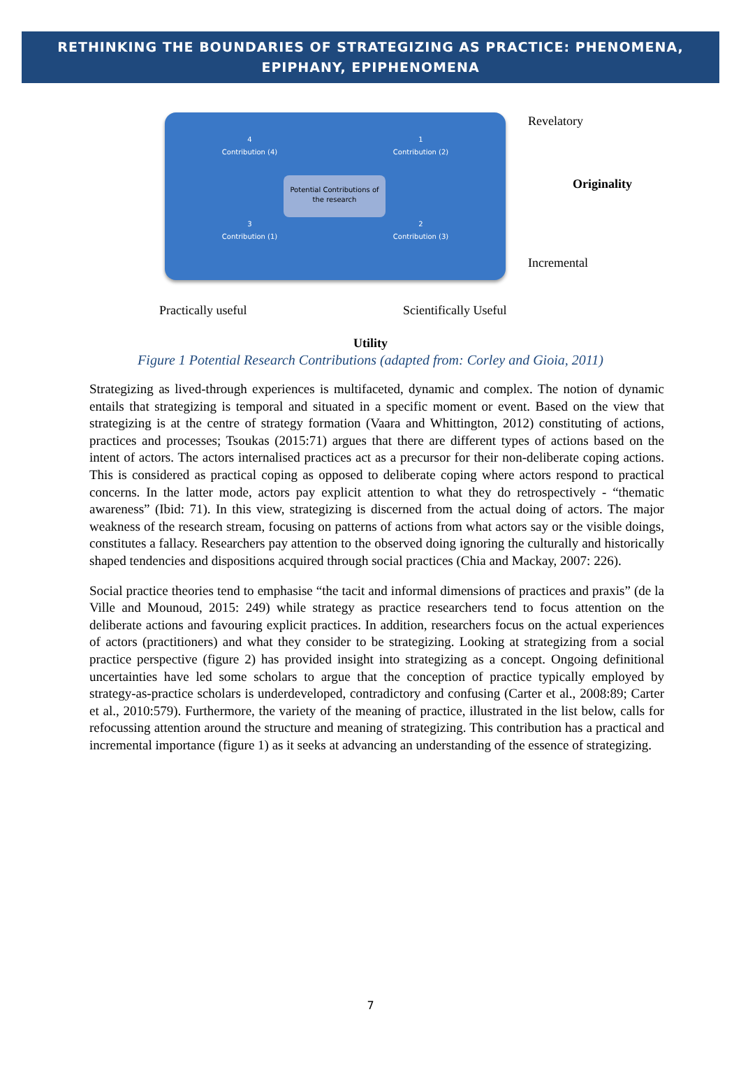RETHINKING THE BOUNDARIES OF STRATEGIZING AS PRACTICE: PHENOMENA, EPIPHANY, EPIPHENOMENA
4
Contribution (4)
1
Contribution (2)
3
Contribution (1)
2
Contribution (3)
Revelatory
Originality
Incremental
Potential Contributions of the research
Practically useful Scientifically Useful
Utility
Figure 1 Potential Research Contributions (adapted from: Corley and Gioia, 2011)
Strategizing as lived-through experiences is multifaceted, dynamic and complex. The notion of dynamic entails that strategizing is temporal and situated in a specific moment or event. Based on the view that strategizing is at the centre of strategy formation (Vaara and Whittington, 2012) constituting of actions, practices and processes; Tsoukas (2015:71) argues that there are different types of actions based on the intent of actors. The actors internalised practices act as a precursor for their non-deliberate coping actions. This is considered as practical coping as opposed to deliberate coping where actors respond to practical concerns. In the latter mode, actors pay explicit attention to what they do retrospectively - “thematic awareness” (Ibid: 71). In this view, strategizing is discerned from the actual doing of actors. The major weakness of the research stream, focusing on patterns of actions from what actors say or the visible doings, constitutes a fallacy. Researchers pay attention to the observed doing ignoring the culturally and historically shaped tendencies and dispositions acquired through social practices (Chia and Mackay, 2007: 226).
Social practice theories tend to emphasise “the tacit and informal dimensions of practices and praxis” (de la Ville and Mounoud, 2015: 249) while strategy as practice researchers tend to focus attention on the deliberate actions and favouring explicit practices. In addition, researchers focus on the actual experiences of actors (practitioners) and what they consider to be strategizing. Looking at strategizing from a social practice perspective (figure 2) has provided insight into strategizing as a concept. Ongoing definitional uncertainties have led some scholars to argue that the conception of practice typically employed by strategy-as-practice scholars is underdeveloped, contradictory and confusing (Carter et al., 2008:89; Carter et al., 2010:579). Furthermore, the variety of the meaning of practice, illustrated in the list below, calls for refocussing attention around the structure and meaning of strategizing. This contribution has a practical and incremental importance (figure 1) as it seeks at advancing an understanding of the essence of strategizing.
7